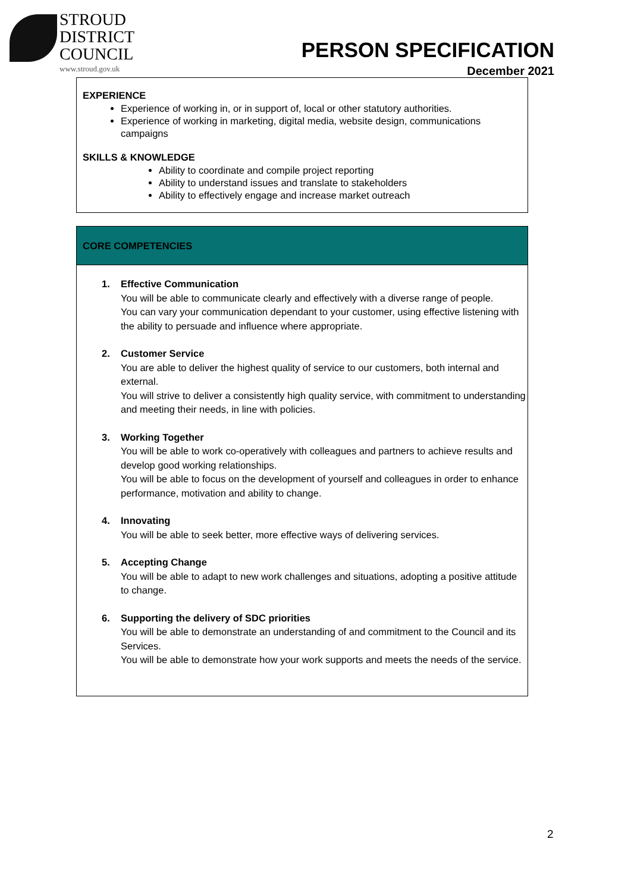STROUD
DISTRICT
COUNCIL
www.stroud.gov.uk
PERSON SPECIFICATION
December 2021
EXPERIENCE
Experience of working in, or in support of, local or other statutory authorities.
Experience of working in marketing, digital media, website design, communications campaigns
SKILLS & KNOWLEDGE
Ability to coordinate and compile project reporting
Ability to understand issues and translate to stakeholders
Ability to effectively engage and increase market outreach
CORE COMPETENCIES
1. Effective Communication
You will be able to communicate clearly and effectively with a diverse range of people.
You can vary your communication dependant to your customer, using effective listening with the ability to persuade and influence where appropriate.
2. Customer Service
You are able to deliver the highest quality of service to our customers, both internal and external.
You will strive to deliver a consistently high quality service, with commitment to understanding and meeting their needs, in line with policies.
3. Working Together
You will be able to work co-operatively with colleagues and partners to achieve results and develop good working relationships.
You will be able to focus on the development of yourself and colleagues in order to enhance performance, motivation and ability to change.
4. Innovating
You will be able to seek better, more effective ways of delivering services.
5. Accepting Change
You will be able to adapt to new work challenges and situations, adopting a positive attitude to change.
6. Supporting the delivery of SDC priorities
You will be able to demonstrate an understanding of and commitment to the Council and its Services.
You will be able to demonstrate how your work supports and meets the needs of the service.
2